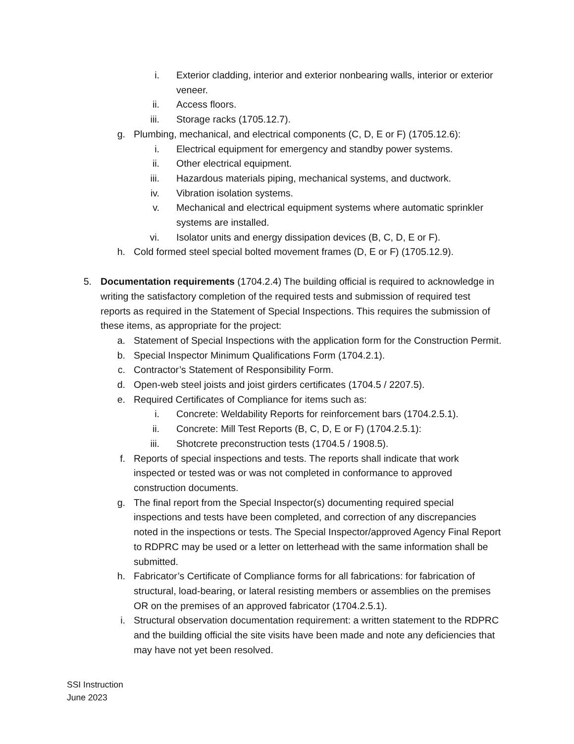i. Exterior cladding, interior and exterior nonbearing walls, interior or exterior veneer.
ii. Access floors.
iii. Storage racks (1705.12.7).
g. Plumbing, mechanical, and electrical components (C, D, E or F) (1705.12.6):
i. Electrical equipment for emergency and standby power systems.
ii. Other electrical equipment.
iii. Hazardous materials piping, mechanical systems, and ductwork.
iv. Vibration isolation systems.
v. Mechanical and electrical equipment systems where automatic sprinkler systems are installed.
vi. Isolator units and energy dissipation devices (B, C, D, E or F).
h. Cold formed steel special bolted movement frames (D, E or F) (1705.12.9).
5. Documentation requirements (1704.2.4) The building official is required to acknowledge in writing the satisfactory completion of the required tests and submission of required test reports as required in the Statement of Special Inspections. This requires the submission of these items, as appropriate for the project:
a. Statement of Special Inspections with the application form for the Construction Permit.
b. Special Inspector Minimum Qualifications Form (1704.2.1).
c. Contractor’s Statement of Responsibility Form.
d. Open-web steel joists and joist girders certificates (1704.5 / 2207.5).
e. Required Certificates of Compliance for items such as:
i. Concrete: Weldability Reports for reinforcement bars (1704.2.5.1).
ii. Concrete: Mill Test Reports (B, C, D, E or F) (1704.2.5.1):
iii. Shotcrete preconstruction tests (1704.5 / 1908.5).
f. Reports of special inspections and tests. The reports shall indicate that work inspected or tested was or was not completed in conformance to approved construction documents.
g. The final report from the Special Inspector(s) documenting required special inspections and tests have been completed, and correction of any discrepancies noted in the inspections or tests. The Special Inspector/approved Agency Final Report to RDPRC may be used or a letter on letterhead with the same information shall be submitted.
h. Fabricator’s Certificate of Compliance forms for all fabrications: for fabrication of structural, load-bearing, or lateral resisting members or assemblies on the premises OR on the premises of an approved fabricator (1704.2.5.1).
i. Structural observation documentation requirement: a written statement to the RDPRC and the building official the site visits have been made and note any deficiencies that may have not yet been resolved.
SSI Instruction
June 2023